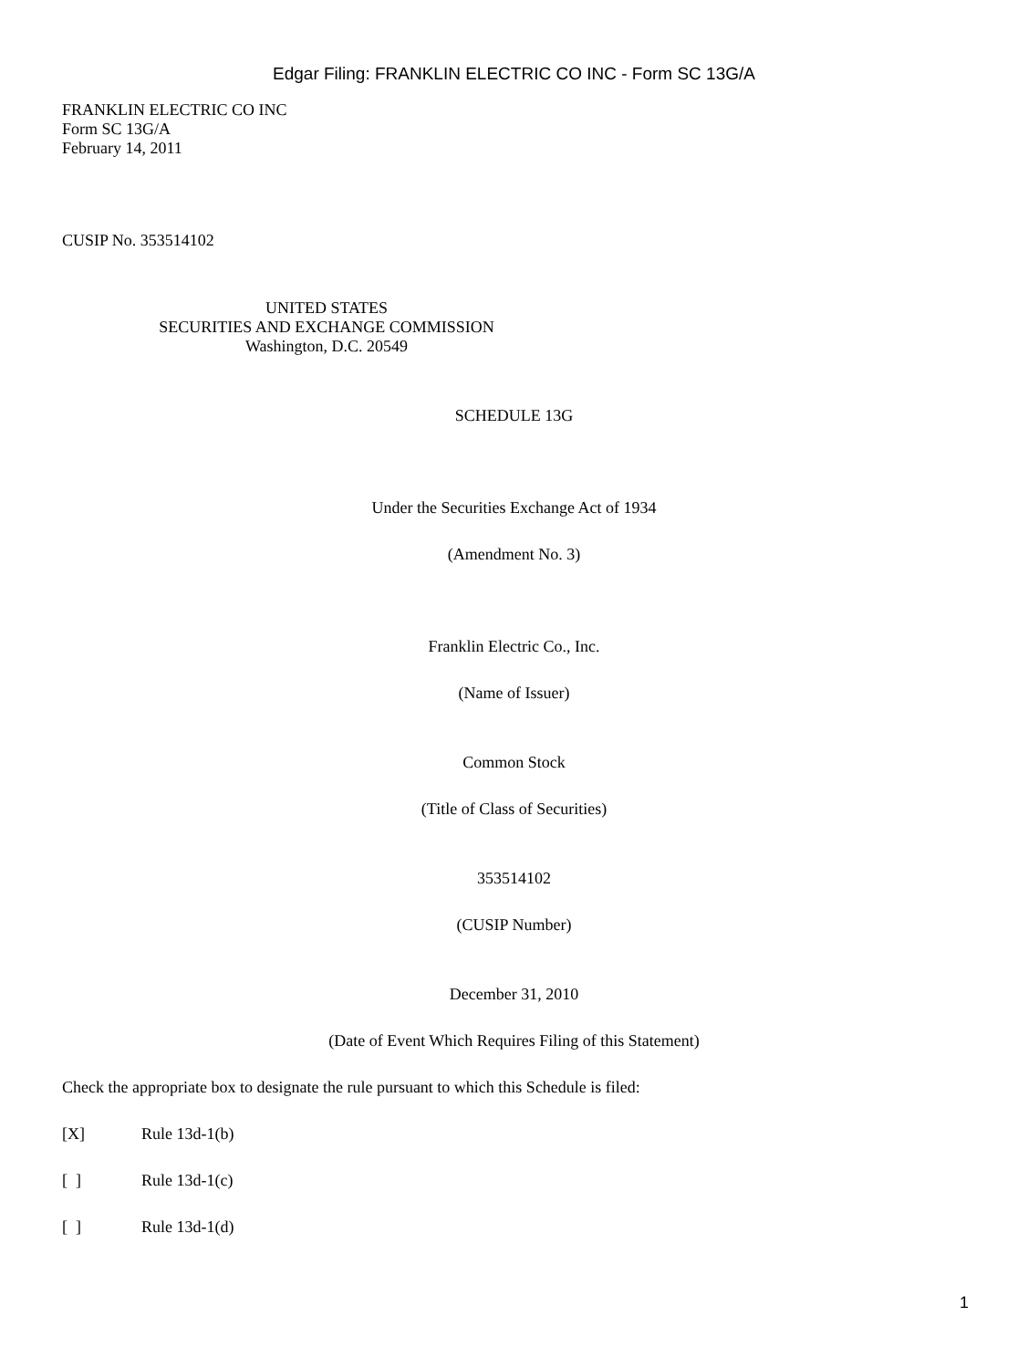Edgar Filing: FRANKLIN ELECTRIC CO INC - Form SC 13G/A
FRANKLIN ELECTRIC CO INC
Form SC 13G/A
February 14, 2011
CUSIP No. 353514102
UNITED STATES
SECURITIES AND EXCHANGE COMMISSION
Washington, D.C. 20549
SCHEDULE 13G
Under the Securities Exchange Act of 1934
(Amendment No. 3)
Franklin Electric Co., Inc.
(Name of Issuer)
Common Stock
(Title of Class of Securities)
353514102
(CUSIP Number)
December 31, 2010
(Date of Event Which Requires Filing of this Statement)
Check the appropriate box to designate the rule pursuant to which this Schedule is filed:
[X] Rule 13d-1(b)
[ ] Rule 13d-1(c)
[ ] Rule 13d-1(d)
1